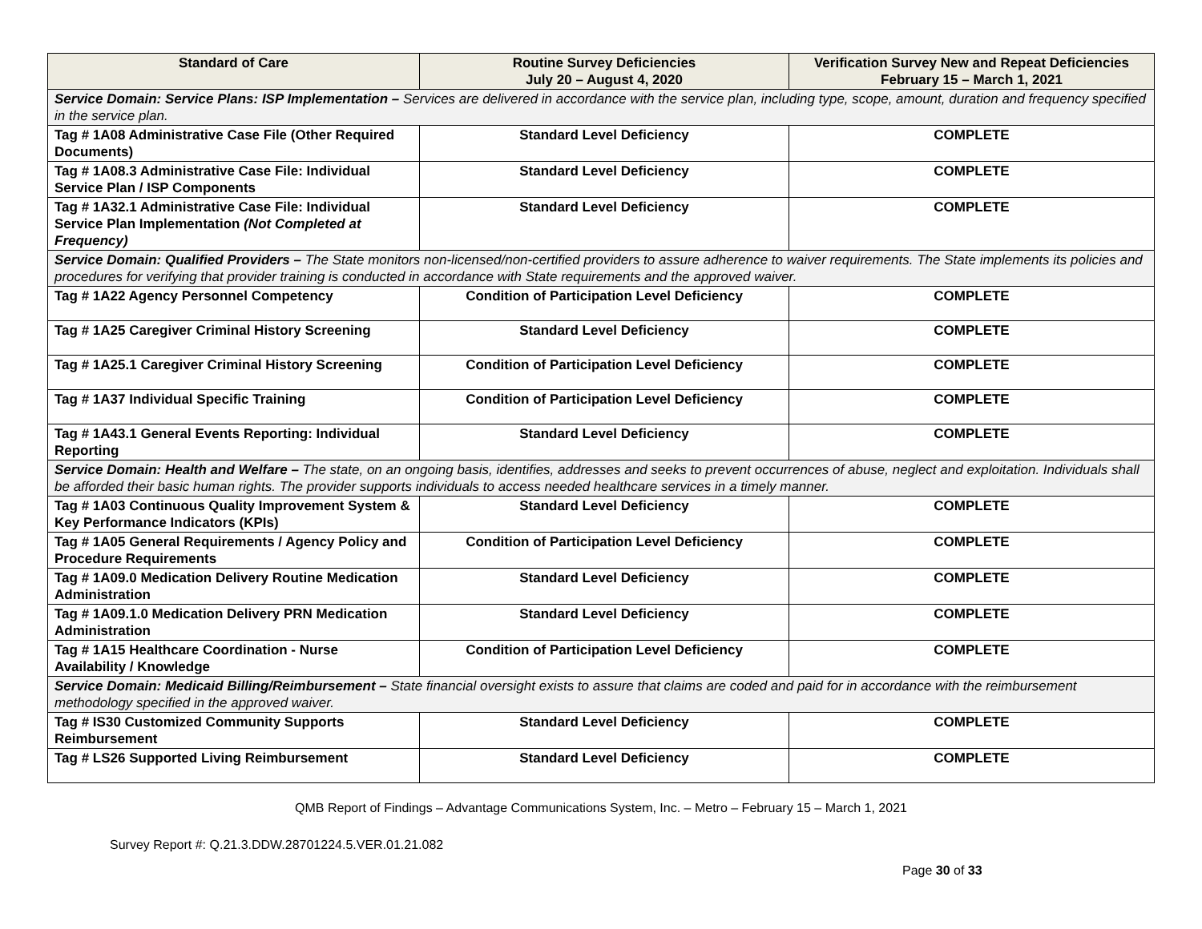| Standard of Care | Routine Survey Deficiencies July 20 – August 4, 2020 | Verification Survey New and Repeat Deficiencies February 15 – March 1, 2021 |
| --- | --- | --- |
| Service Domain: Service Plans: ISP Implementation – Services are delivered in accordance with the service plan, including type, scope, amount, duration and frequency specified in the service plan. | | |
| Tag # 1A08 Administrative Case File (Other Required Documents) | Standard Level Deficiency | COMPLETE |
| Tag # 1A08.3 Administrative Case File: Individual Service Plan / ISP Components | Standard Level Deficiency | COMPLETE |
| Tag # 1A32.1 Administrative Case File: Individual Service Plan Implementation (Not Completed at Frequency) | Standard Level Deficiency | COMPLETE |
| Service Domain: Qualified Providers – The State monitors non-licensed/non-certified providers to assure adherence to waiver requirements. The State implements its policies and procedures for verifying that provider training is conducted in accordance with State requirements and the approved waiver. | | |
| Tag # 1A22 Agency Personnel Competency | Condition of Participation Level Deficiency | COMPLETE |
| Tag # 1A25 Caregiver Criminal History Screening | Standard Level Deficiency | COMPLETE |
| Tag # 1A25.1 Caregiver Criminal History Screening | Condition of Participation Level Deficiency | COMPLETE |
| Tag # 1A37 Individual Specific Training | Condition of Participation Level Deficiency | COMPLETE |
| Tag # 1A43.1 General Events Reporting: Individual Reporting | Standard Level Deficiency | COMPLETE |
| Service Domain: Health and Welfare – The state, on an ongoing basis, identifies, addresses and seeks to prevent occurrences of abuse, neglect and exploitation. Individuals shall be afforded their basic human rights. The provider supports individuals to access needed healthcare services in a timely manner. | | |
| Tag # 1A03 Continuous Quality Improvement System & Key Performance Indicators (KPIs) | Standard Level Deficiency | COMPLETE |
| Tag # 1A05 General Requirements / Agency Policy and Procedure Requirements | Condition of Participation Level Deficiency | COMPLETE |
| Tag # 1A09.0 Medication Delivery Routine Medication Administration | Standard Level Deficiency | COMPLETE |
| Tag # 1A09.1.0 Medication Delivery PRN Medication Administration | Standard Level Deficiency | COMPLETE |
| Tag # 1A15 Healthcare Coordination - Nurse Availability / Knowledge | Condition of Participation Level Deficiency | COMPLETE |
| Service Domain: Medicaid Billing/Reimbursement – State financial oversight exists to assure that claims are coded and paid for in accordance with the reimbursement methodology specified in the approved waiver. | | |
| Tag # IS30 Customized Community Supports Reimbursement | Standard Level Deficiency | COMPLETE |
| Tag # LS26 Supported Living Reimbursement | Standard Level Deficiency | COMPLETE |
QMB Report of Findings – Advantage Communications System, Inc. – Metro – February 15 – March 1, 2021
Survey Report #: Q.21.3.DDW.28701224.5.VER.01.21.082
Page 30 of 33